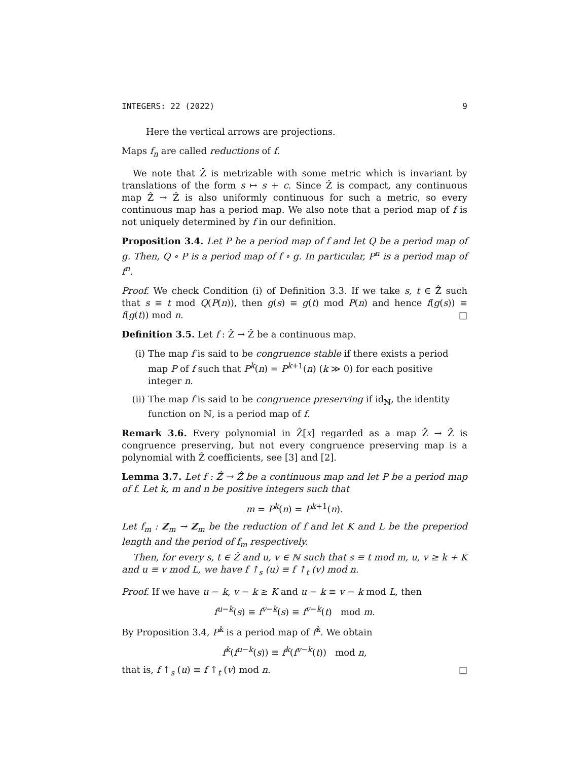INTEGERS: 22 (2022) 9
Here the vertical arrows are projections.
Maps f<sub>n</sub> are called reductions of f.
We note that Ẑ is metrizable with some metric which is invariant by translations of the form s ↦ s + c. Since Ẑ is compact, any continuous map Ẑ → Ẑ is also uniformly continuous for such a metric, so every continuous map has a period map. We also note that a period map of f is not uniquely determined by f in our definition.
Proposition 3.4. Let P be a period map of f and let Q be a period map of g. Then, Q ∘ P is a period map of f ∘ g. In particular, P<sup>n</sup> is a period map of f<sup>n</sup>.
Proof. We check Condition (i) of Definition 3.3. If we take s, t ∈ Ẑ such that s ≡ t mod Q(P(n)), then g(s) ≡ g(t) mod P(n) and hence f(g(s)) ≡ f(g(t)) mod n. □
Definition 3.5. Let f : Ẑ → Ẑ be a continuous map.
(i) The map f is said to be congruence stable if there exists a period map P of f such that P<sup>k</sup>(n) = P<sup>k+1</sup>(n) (k ≫ 0) for each positive integer n.
(ii) The map f is said to be congruence preserving if id<sub>ℕ</sub>, the identity function on ℕ, is a period map of f.
Remark 3.6. Every polynomial in Ẑ[x] regarded as a map Ẑ → Ẑ is congruence preserving, but not every congruence preserving map is a polynomial with Ẑ coefficients, see [3] and [2].
Lemma 3.7. Let f : Ẑ → Ẑ be a continuous map and let P be a period map of f. Let k, m and n be positive integers such that
m = P<sup>k</sup>(n) = P<sup>k+1</sup>(n).
Let f<sub>m</sub> : Z<sub>m</sub> → Z<sub>m</sub> be the reduction of f and let K and L be the preperiod length and the period of f<sub>m</sub> respectively.
Then, for every s, t ∈ Ẑ and u, v ∈ ℕ such that s ≡ t mod m, u, v ≥ k + K and u ≡ v mod L, we have f ↑<sub>s</sub> (u) ≡ f ↑<sub>t</sub> (v) mod n.
Proof. If we have u − k, v − k ≥ K and u − k ≡ v − k mod L, then
f<sup>u−k</sup>(s) ≡ f<sup>v−k</sup>(s) ≡ f<sup>v−k</sup>(t) mod m.
By Proposition 3.4, P<sup>k</sup> is a period map of f<sup>k</sup>. We obtain
f<sup>k</sup>(f<sup>u−k</sup>(s)) ≡ f<sup>k</sup>(f<sup>v−k</sup>(t)) mod n,
that is, f ↑<sub>s</sub> (u) ≡ f ↑<sub>t</sub> (v) mod n. □